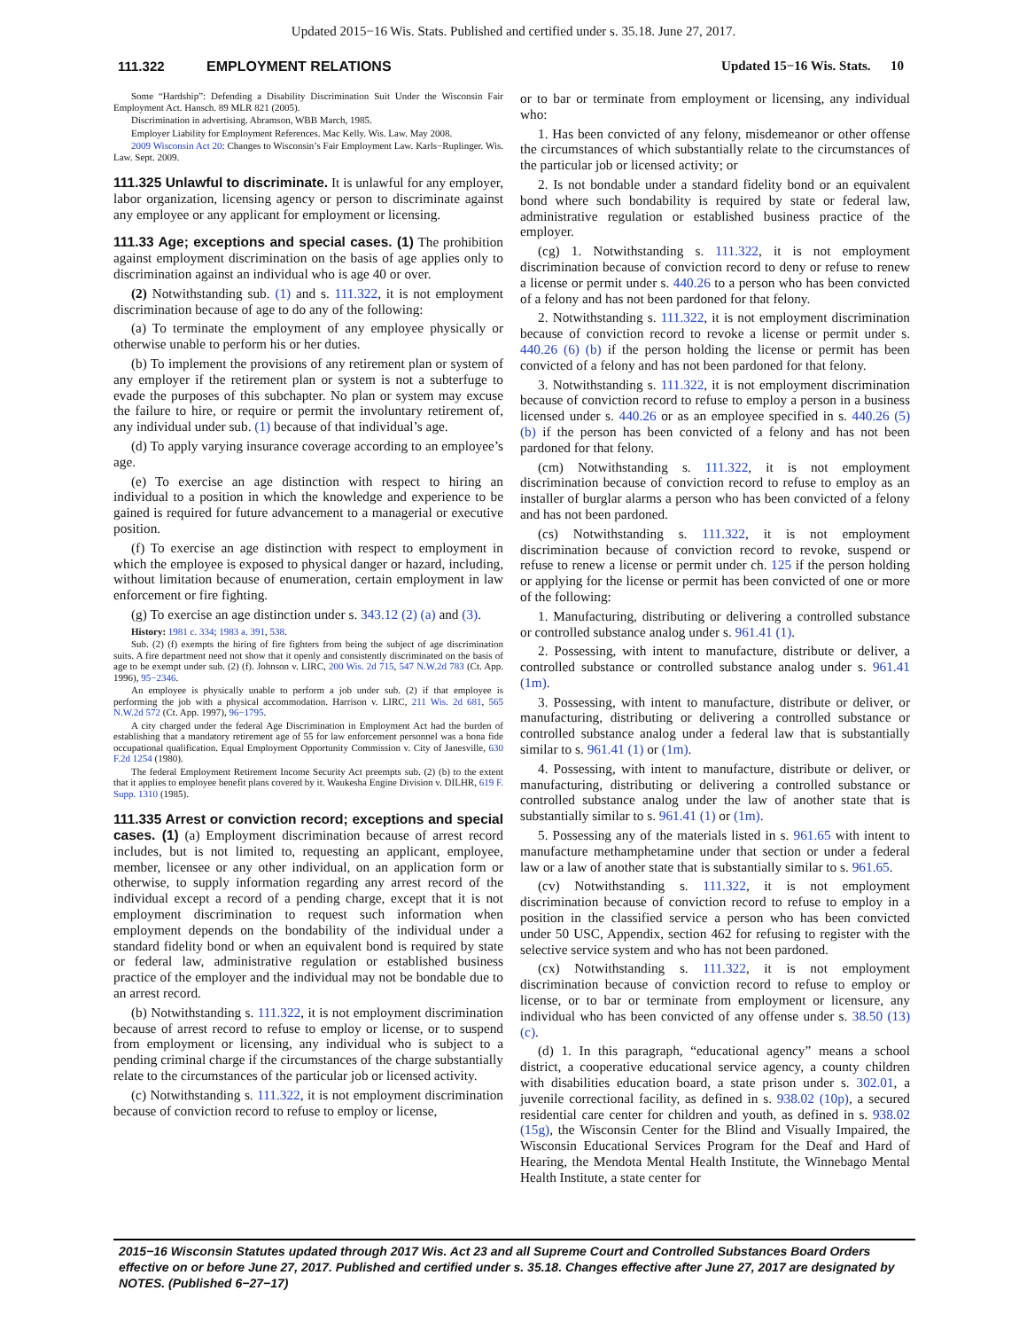Updated 2015−16 Wis. Stats. Published and certified under s. 35.18. June 27, 2017.
111.322 EMPLOYMENT RELATIONS Updated 15−16 Wis. Stats. 10
Some “Hardship”: Defending a Disability Discrimination Suit Under the Wisconsin Fair Employment Act. Hansch. 89 MLR 821 (2005).
Discrimination in advertising. Abramson, WBB March, 1985.
Employer Liability for Employment References. Mac Kelly. Wis. Law. May 2008.
2009 Wisconsin Act 20: Changes to Wisconsin’s Fair Employment Law. Karls−Ruplinger. Wis. Law. Sept. 2009.
111.325 Unlawful to discriminate. It is unlawful for any employer, labor organization, licensing agency or person to discriminate against any employee or any applicant for employment or licensing.
111.33 Age; exceptions and special cases. (1) The prohibition against employment discrimination on the basis of age applies only to discrimination against an individual who is age 40 or over.
(2) Notwithstanding sub. (1) and s. 111.322, it is not employment discrimination because of age to do any of the following:
(a) To terminate the employment of any employee physically or otherwise unable to perform his or her duties.
(b) To implement the provisions of any retirement plan or system of any employer if the retirement plan or system is not a subterfuge to evade the purposes of this subchapter. No plan or system may excuse the failure to hire, or require or permit the involuntary retirement of, any individual under sub. (1) because of that individual’s age.
(d) To apply varying insurance coverage according to an employee’s age.
(e) To exercise an age distinction with respect to hiring an individual to a position in which the knowledge and experience to be gained is required for future advancement to a managerial or executive position.
(f) To exercise an age distinction with respect to employment in which the employee is exposed to physical danger or hazard, including, without limitation because of enumeration, certain employment in law enforcement or fire fighting.
(g) To exercise an age distinction under s. 343.12 (2) (a) and (3).
History: 1981 c. 334; 1983 a. 391, 538.
Sub. (2) (f) exempts the hiring of fire fighters from being the subject of age discrimination suits. A fire department need not show that it openly and consistently discriminated on the basis of age to be exempt under sub. (2) (f). Johnson v. LIRC, 200 Wis. 2d 715, 547 N.W.2d 783 (Ct. App. 1996), 95−2346.
An employee is physically unable to perform a job under sub. (2) if that employee is performing the job with a physical accommodation. Harrison v. LIRC, 211 Wis. 2d 681, 565 N.W.2d 572 (Ct. App. 1997), 96−1795.
A city charged under the federal Age Discrimination in Employment Act had the burden of establishing that a mandatory retirement age of 55 for law enforcement personnel was a bona fide occupational qualification. Equal Employment Opportunity Commission v. City of Janesville, 630 F.2d 1254 (1980).
The federal Employment Retirement Income Security Act preempts sub. (2) (b) to the extent that it applies to employee benefit plans covered by it. Waukesha Engine Division v. DILHR, 619 F. Supp. 1310 (1985).
111.335 Arrest or conviction record; exceptions and special cases. (1) (a) Employment discrimination because of arrest record includes, but is not limited to, requesting an applicant, employee, member, licensee or any other individual, on an application form or otherwise, to supply information regarding any arrest record of the individual except a record of a pending charge, except that it is not employment discrimination to request such information when employment depends on the bondability of the individual under a standard fidelity bond or when an equivalent bond is required by state or federal law, administrative regulation or established business practice of the employer and the individual may not be bondable due to an arrest record.
(b) Notwithstanding s. 111.322, it is not employment discrimination because of arrest record to refuse to employ or license, or to suspend from employment or licensing, any individual who is subject to a pending criminal charge if the circumstances of the charge substantially relate to the circumstances of the particular job or licensed activity.
(c) Notwithstanding s. 111.322, it is not employment discrimination because of conviction record to refuse to employ or license,
or to bar or terminate from employment or licensing, any individual who:
1. Has been convicted of any felony, misdemeanor or other offense the circumstances of which substantially relate to the circumstances of the particular job or licensed activity; or
2. Is not bondable under a standard fidelity bond or an equivalent bond where such bondability is required by state or federal law, administrative regulation or established business practice of the employer.
(cg) 1. Notwithstanding s. 111.322, it is not employment discrimination because of conviction record to deny or refuse to renew a license or permit under s. 440.26 to a person who has been convicted of a felony and has not been pardoned for that felony.
2. Notwithstanding s. 111.322, it is not employment discrimination because of conviction record to revoke a license or permit under s. 440.26 (6) (b) if the person holding the license or permit has been convicted of a felony and has not been pardoned for that felony.
3. Notwithstanding s. 111.322, it is not employment discrimination because of conviction record to refuse to employ a person in a business licensed under s. 440.26 or as an employee specified in s. 440.26 (5) (b) if the person has been convicted of a felony and has not been pardoned for that felony.
(cm) Notwithstanding s. 111.322, it is not employment discrimination because of conviction record to refuse to employ as an installer of burglar alarms a person who has been convicted of a felony and has not been pardoned.
(cs) Notwithstanding s. 111.322, it is not employment discrimination because of conviction record to revoke, suspend or refuse to renew a license or permit under ch. 125 if the person holding or applying for the license or permit has been convicted of one or more of the following:
1. Manufacturing, distributing or delivering a controlled substance or controlled substance analog under s. 961.41 (1).
2. Possessing, with intent to manufacture, distribute or deliver, a controlled substance or controlled substance analog under s. 961.41 (1m).
3. Possessing, with intent to manufacture, distribute or deliver, or manufacturing, distributing or delivering a controlled substance or controlled substance analog under a federal law that is substantially similar to s. 961.41 (1) or (1m).
4. Possessing, with intent to manufacture, distribute or deliver, or manufacturing, distributing or delivering a controlled substance or controlled substance analog under the law of another state that is substantially similar to s. 961.41 (1) or (1m).
5. Possessing any of the materials listed in s. 961.65 with intent to manufacture methamphetamine under that section or under a federal law or a law of another state that is substantially similar to s. 961.65.
(cv) Notwithstanding s. 111.322, it is not employment discrimination because of conviction record to refuse to employ in a position in the classified service a person who has been convicted under 50 USC, Appendix, section 462 for refusing to register with the selective service system and who has not been pardoned.
(cx) Notwithstanding s. 111.322, it is not employment discrimination because of conviction record to refuse to employ or license, or to bar or terminate from employment or licensure, any individual who has been convicted of any offense under s. 38.50 (13) (c).
(d) 1. In this paragraph, “educational agency” means a school district, a cooperative educational service agency, a county children with disabilities education board, a state prison under s. 302.01, a juvenile correctional facility, as defined in s. 938.02 (10p), a secured residential care center for children and youth, as defined in s. 938.02 (15g), the Wisconsin Center for the Blind and Visually Impaired, the Wisconsin Educational Services Program for the Deaf and Hard of Hearing, the Mendota Mental Health Institute, the Winnebago Mental Health Institute, a state center for
2015−16 Wisconsin Statutes updated through 2017 Wis. Act 23 and all Supreme Court and Controlled Substances Board Orders effective on or before June 27, 2017. Published and certified under s. 35.18. Changes effective after June 27, 2017 are designated by NOTES. (Published 6−27−17)